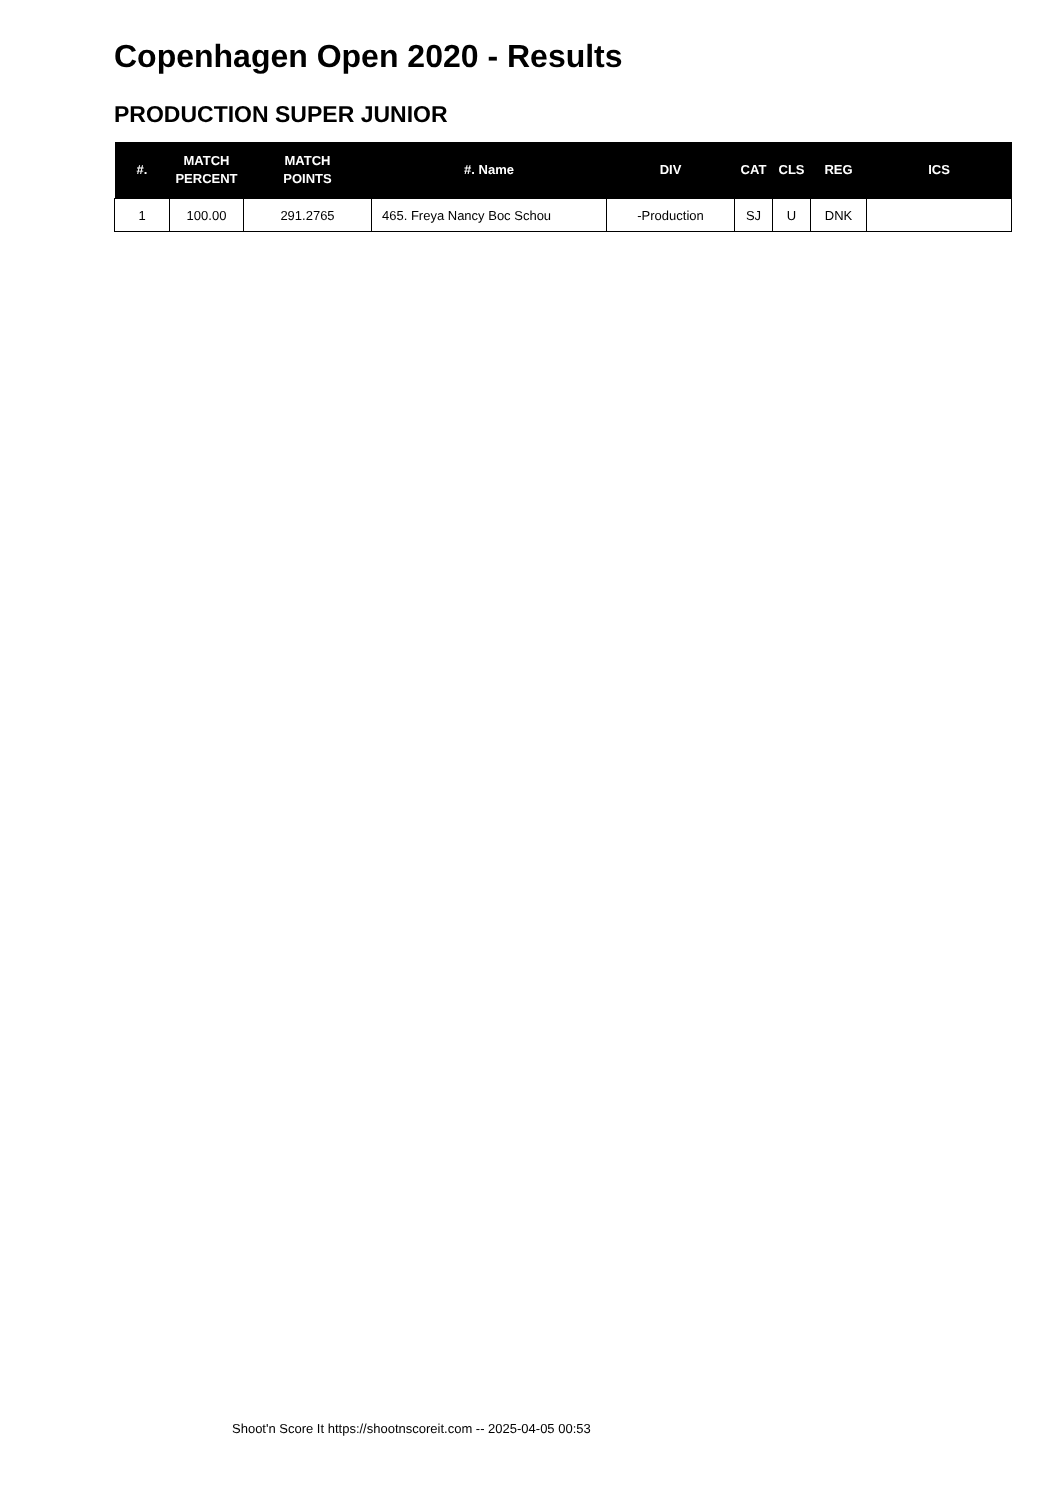Copenhagen Open 2020 - Results
PRODUCTION SUPER JUNIOR
| #. | MATCH PERCENT | MATCH POINTS | #. Name | DIV | CAT | CLS | REG | ICS |
| --- | --- | --- | --- | --- | --- | --- | --- | --- |
| 1 | 100.00 | 291.2765 | 465. Freya Nancy Boc Schou | -Production | SJ | U | DNK | |
Shoot'n Score It https://shootnscoreit.com -- 2025-04-05 00:53